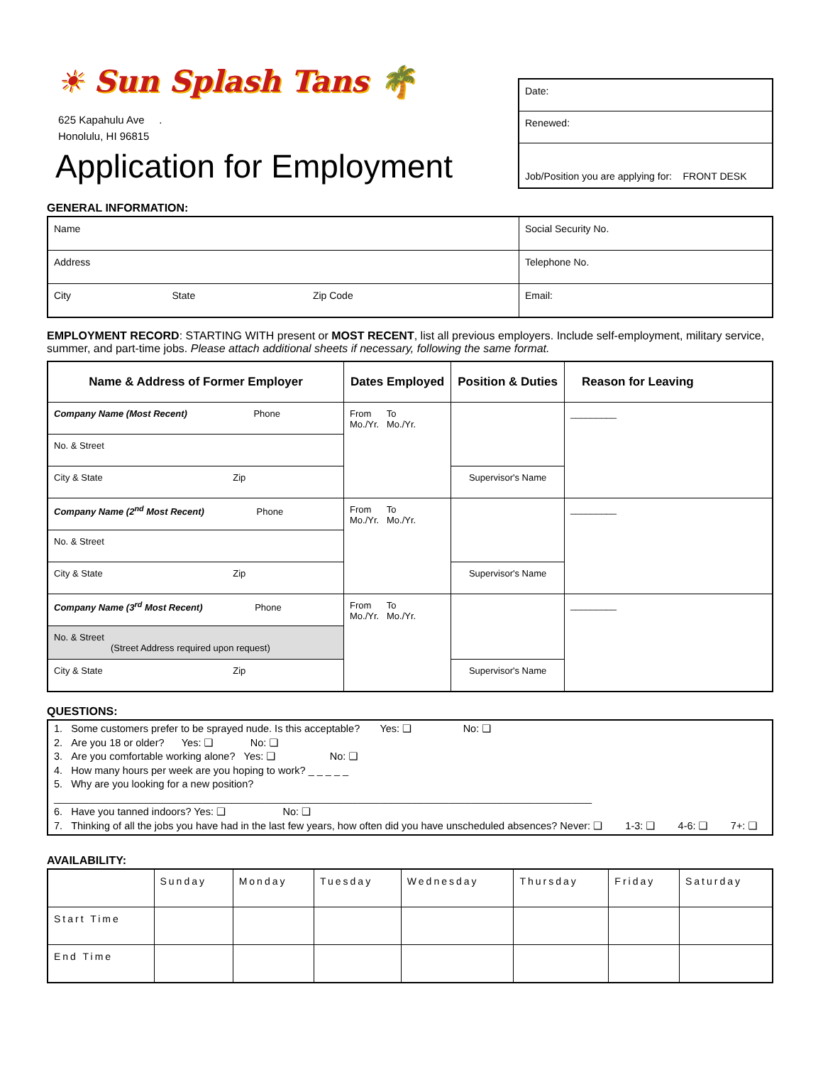☀ Sun Splash Tans 🌴
625 Kapahulu Ave .
Honolulu, HI 96815
Application for Employment
Date:
Renewed:
Job/Position you are applying for: FRONT DESK
GENERAL INFORMATION:
| Name | | | Social Security No. |
| Address | | | Telephone No. |
| City | State | Zip Code | Email: |
EMPLOYMENT RECORD: STARTING WITH present or MOST RECENT, list all previous employers. Include self-employment, military service, summer, and part-time jobs. Please attach additional sheets if necessary, following the same format.
| Name & Address of Former Employer | Dates Employed | Position & Duties | Reason for Leaving |
| --- | --- | --- | --- |
| Company Name (Most Recent) Phone | From To Mo./Yr. Mo./Yr. | | _________ |
| No. & Street | | | |
| City & State Zip | | Supervisor's Name | |
| Company Name (2<sup>nd</sup> Most Recent) Phone | From To Mo./Yr. Mo./Yr. | | _________ |
| No. & Street | | | |
| City & State Zip | | Supervisor's Name | |
| Company Name (3<sup>rd</sup> Most Recent) Phone | From To Mo./Yr. Mo./Yr. | | _________ |
| No. & Street (Street Address required upon request) | | | |
| City & State Zip | | Supervisor's Name | |
QUESTIONS:
1. Some customers prefer to be sprayed nude. Is this acceptable? Yes: ❑ No: ❑
2. Are you 18 or older? Yes: ❑ No: ❑
3. Are you comfortable working alone? Yes: ❑ No: ❑
4. How many hours per week are you hoping to work? _ _ _ _ _
5. Why are you looking for a new position? ______________________________________________________________________________________________
6. Have you tanned indoors? Yes: ❑ No: ❑
7. Thinking of all the jobs you have had in the last few years, how often did you have unscheduled absences? Never: ❑ 1-3: ❑ 4-6: ❑ 7+: ❑
AVAILABILITY:
| | Sunday | Monday | Tuesday | Wednesday | Thursday | Friday | Saturday |
| --- | --- | --- | --- | --- | --- | --- | --- |
| Start Time | | | | | | | |
| End Time | | | | | | | |